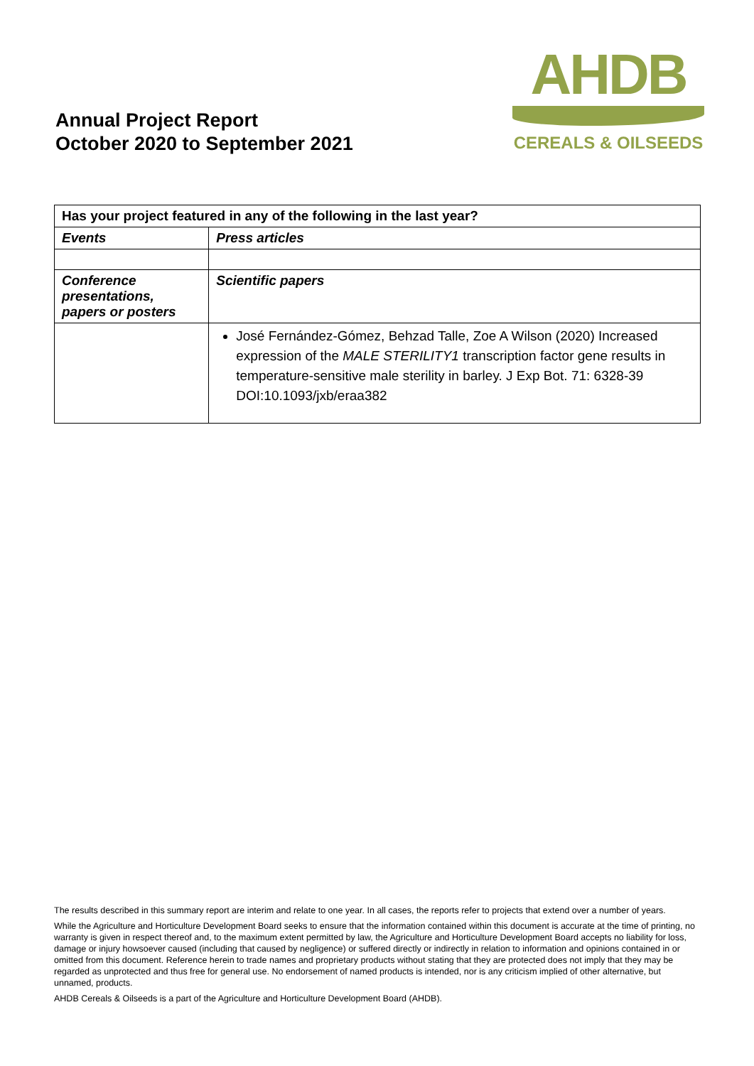Annual Project Report
October 2020 to September 2021
AHDB
CEREALS & OILSEEDS
| Has your project featured in any of the following in the last year? | |
| --- | --- |
| Events | Press articles |
| Conference presentations, papers or posters | Scientific papers |
| | José Fernández-Gómez, Behzad Talle, Zoe A Wilson (2020) Increased expression of the MALE STERILITY1 transcription factor gene results in temperature-sensitive male sterility in barley. J Exp Bot. 71: 6328-39 DOI:10.1093/jxb/eraa382 |
The results described in this summary report are interim and relate to one year. In all cases, the reports refer to projects that extend over a number of years.
While the Agriculture and Horticulture Development Board seeks to ensure that the information contained within this document is accurate at the time of printing, no warranty is given in respect thereof and, to the maximum extent permitted by law, the Agriculture and Horticulture Development Board accepts no liability for loss, damage or injury howsoever caused (including that caused by negligence) or suffered directly or indirectly in relation to information and opinions contained in or omitted from this document. Reference herein to trade names and proprietary products without stating that they are protected does not imply that they may be regarded as unprotected and thus free for general use. No endorsement of named products is intended, nor is any criticism implied of other alternative, but unnamed, products.
AHDB Cereals & Oilseeds is a part of the Agriculture and Horticulture Development Board (AHDB).